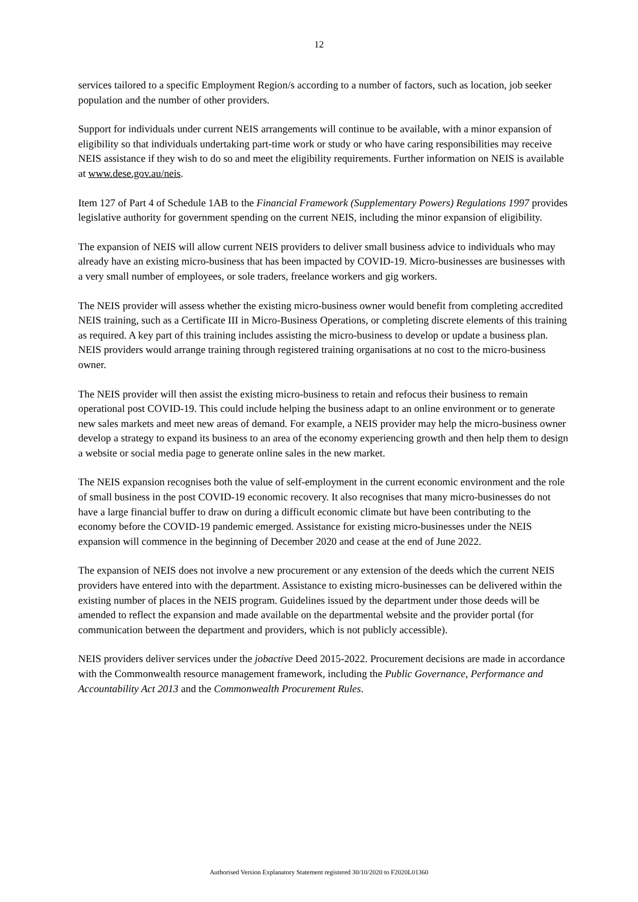12
services tailored to a specific Employment Region/s according to a number of factors, such as location, job seeker population and the number of other providers.
Support for individuals under current NEIS arrangements will continue to be available, with a minor expansion of eligibility so that individuals undertaking part-time work or study or who have caring responsibilities may receive NEIS assistance if they wish to do so and meet the eligibility requirements. Further information on NEIS is available at www.dese.gov.au/neis.
Item 127 of Part 4 of Schedule 1AB to the Financial Framework (Supplementary Powers) Regulations 1997 provides legislative authority for government spending on the current NEIS, including the minor expansion of eligibility.
The expansion of NEIS will allow current NEIS providers to deliver small business advice to individuals who may already have an existing micro-business that has been impacted by COVID-19. Micro-businesses are businesses with a very small number of employees, or sole traders, freelance workers and gig workers.
The NEIS provider will assess whether the existing micro-business owner would benefit from completing accredited NEIS training, such as a Certificate III in Micro-Business Operations, or completing discrete elements of this training as required. A key part of this training includes assisting the micro-business to develop or update a business plan. NEIS providers would arrange training through registered training organisations at no cost to the micro-business owner.
The NEIS provider will then assist the existing micro-business to retain and refocus their business to remain operational post COVID-19. This could include helping the business adapt to an online environment or to generate new sales markets and meet new areas of demand. For example, a NEIS provider may help the micro-business owner develop a strategy to expand its business to an area of the economy experiencing growth and then help them to design a website or social media page to generate online sales in the new market.
The NEIS expansion recognises both the value of self-employment in the current economic environment and the role of small business in the post COVID-19 economic recovery. It also recognises that many micro-businesses do not have a large financial buffer to draw on during a difficult economic climate but have been contributing to the economy before the COVID-19 pandemic emerged. Assistance for existing micro-businesses under the NEIS expansion will commence in the beginning of December 2020 and cease at the end of June 2022.
The expansion of NEIS does not involve a new procurement or any extension of the deeds which the current NEIS providers have entered into with the department. Assistance to existing micro-businesses can be delivered within the existing number of places in the NEIS program. Guidelines issued by the department under those deeds will be amended to reflect the expansion and made available on the departmental website and the provider portal (for communication between the department and providers, which is not publicly accessible).
NEIS providers deliver services under the jobactive Deed 2015-2022. Procurement decisions are made in accordance with the Commonwealth resource management framework, including the Public Governance, Performance and Accountability Act 2013 and the Commonwealth Procurement Rules.
Authorised Version Explanatory Statement registered 30/10/2020 to F2020L01360